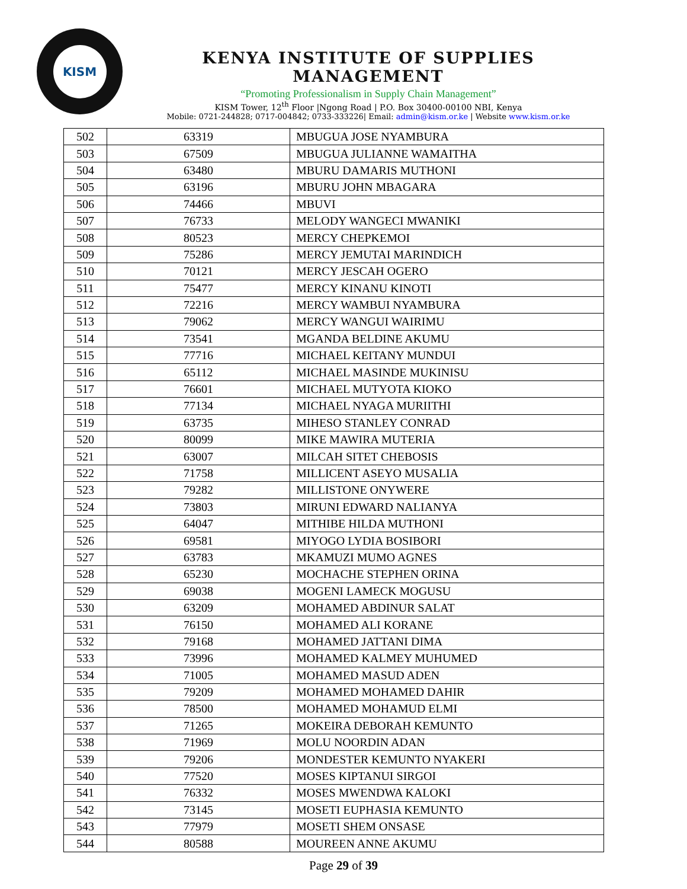KISM
KENYA INSTITUTE OF SUPPLIES MANAGEMENT
“Promoting Professionalism in Supply Chain Management”
KISM Tower, 12<sup>th</sup> Floor |Ngong Road | P.O. Box 30400-00100 NBI, Kenya
Mobile: 0721-244828; 0717-004842; 0733-333226| Email: admin@kism.or.ke | Website www.kism.or.ke
| 502 | 63319 | MBUGUA JOSE NYAMBURA |
| 503 | 67509 | MBUGUA JULIANNE WAMAITHA |
| 504 | 63480 | MBURU DAMARIS MUTHONI |
| 505 | 63196 | MBURU JOHN MBAGARA |
| 506 | 74466 | MBUVI |
| 507 | 76733 | MELODY WANGECI MWANIKI |
| 508 | 80523 | MERCY CHEPKEMOI |
| 509 | 75286 | MERCY JEMUTAI MARINDICH |
| 510 | 70121 | MERCY JESCAH OGERO |
| 511 | 75477 | MERCY KINANU KINOTI |
| 512 | 72216 | MERCY WAMBUI NYAMBURA |
| 513 | 79062 | MERCY WANGUI WAIRIMU |
| 514 | 73541 | MGANDA BELDINE AKUMU |
| 515 | 77716 | MICHAEL KEITANY MUNDUI |
| 516 | 65112 | MICHAEL MASINDE MUKINISU |
| 517 | 76601 | MICHAEL MUTYOTA KIOKO |
| 518 | 77134 | MICHAEL NYAGA MURIITHI |
| 519 | 63735 | MIHESO STANLEY CONRAD |
| 520 | 80099 | MIKE MAWIRA MUTERIA |
| 521 | 63007 | MILCAH SITET CHEBOSIS |
| 522 | 71758 | MILLICENT ASEYO MUSALIA |
| 523 | 79282 | MILLISTONE ONYWERE |
| 524 | 73803 | MIRUNI EDWARD NALIANYA |
| 525 | 64047 | MITHIBE HILDA MUTHONI |
| 526 | 69581 | MIYOGO LYDIA BOSIBORI |
| 527 | 63783 | MKAMUZI MUMO AGNES |
| 528 | 65230 | MOCHACHE STEPHEN ORINA |
| 529 | 69038 | MOGENI LAMECK MOGUSU |
| 530 | 63209 | MOHAMED ABDINUR SALAT |
| 531 | 76150 | MOHAMED ALI KORANE |
| 532 | 79168 | MOHAMED JATTANI DIMA |
| 533 | 73996 | MOHAMED KALMEY MUHUMED |
| 534 | 71005 | MOHAMED MASUD ADEN |
| 535 | 79209 | MOHAMED MOHAMED DAHIR |
| 536 | 78500 | MOHAMED MOHAMUD ELMI |
| 537 | 71265 | MOKEIRA DEBORAH KEMUNTO |
| 538 | 71969 | MOLU NOORDIN ADAN |
| 539 | 79206 | MONDESTER KEMUNTO NYAKERI |
| 540 | 77520 | MOSES KIPTANUI SIRGOI |
| 541 | 76332 | MOSES MWENDWA KALOKI |
| 542 | 73145 | MOSETI EUPHASIA KEMUNTO |
| 543 | 77979 | MOSETI SHEM ONSASE |
| 544 | 80588 | MOUREEN ANNE AKUMU |
Page 29 of 39